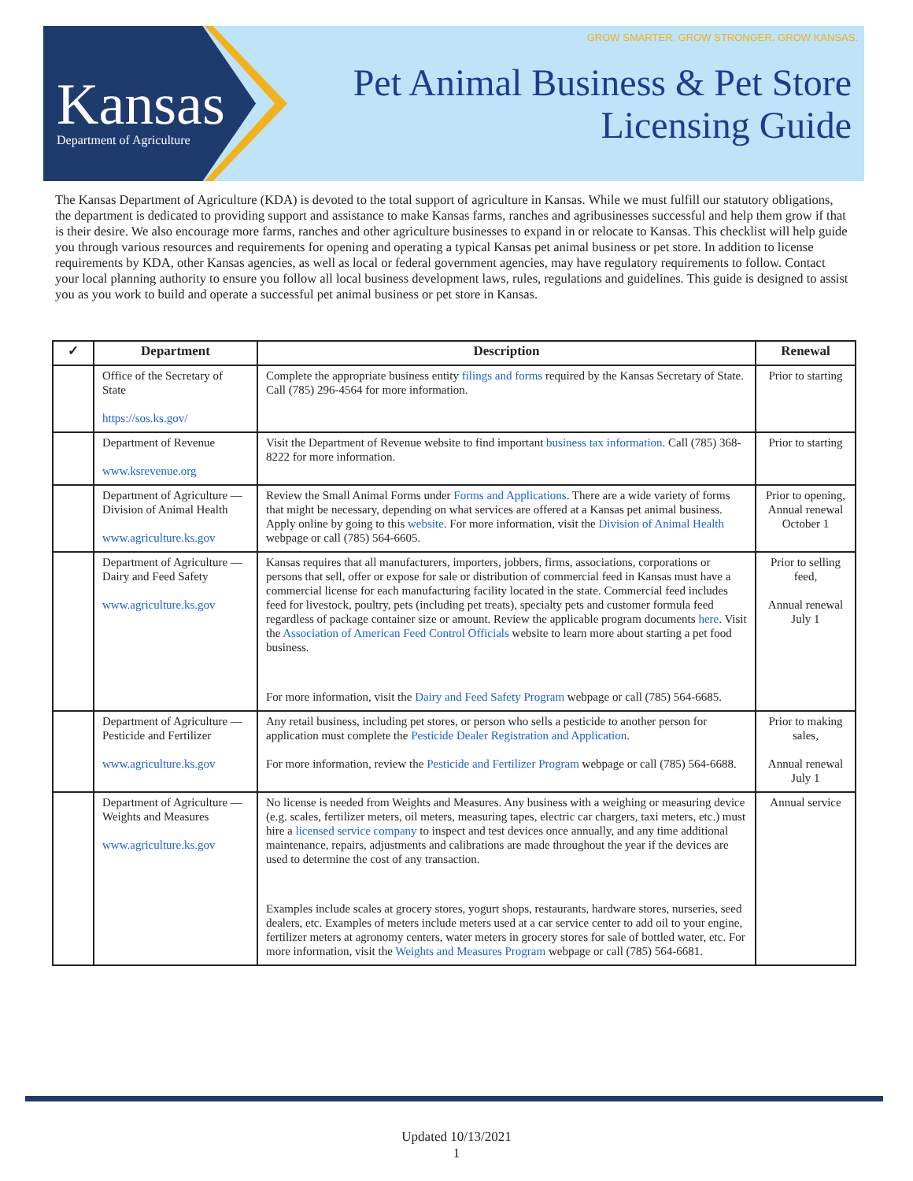Kansas
Department of Agriculture
GROW SMARTER. GROW STRONGER. GROW KANSAS.
Pet Animal Business & Pet Store
Licensing Guide
The Kansas Department of Agriculture (KDA) is devoted to the total support of agriculture in Kansas. While we must fulfill our statutory obligations, the department is dedicated to providing support and assistance to make Kansas farms, ranches and agribusinesses successful and help them grow if that is their desire. We also encourage more farms, ranches and other agriculture businesses to expand in or relocate to Kansas. This checklist will help guide you through various resources and requirements for opening and operating a typical Kansas pet animal business or pet store. In addition to license requirements by KDA, other Kansas agencies, as well as local or federal government agencies, may have regulatory requirements to follow. Contact your local planning authority to ensure you follow all local business development laws, rules, regulations and guidelines. This guide is designed to assist you as you work to build and operate a successful pet animal business or pet store in Kansas.
| ✓ | Department | Description | Renewal |
| --- | --- | --- | --- |
| | Office of the Secretary of State https://sos.ks.gov/ | Complete the appropriate business entity filings and forms required by the Kansas Secretary of State. Call (785) 296-4564 for more information. | Prior to starting |
| | Department of Revenue www.ksrevenue.org | Visit the Department of Revenue website to find important business tax information . Call (785) 368-8222 for more information. | Prior to starting |
| | Department of Agriculture — Division of Animal Health www.agriculture.ks.gov | Review the Small Animal Forms under Forms and Applications . There are a wide variety of forms that might be necessary, depending on what services are offered at a Kansas pet animal business. Apply online by going to this website . For more information, visit the Division of Animal Health webpage or call (785) 564-6605. | Prior to opening, Annual renewal October 1 |
| | Department of Agriculture — Dairy and Feed Safety www.agriculture.ks.gov | Kansas requires that all manufacturers, importers, jobbers, firms, associations, corporations or persons that sell, offer or expose for sale or distribution of commercial feed in Kansas must have a commercial license for each manufacturing facility located in the state. Commercial feed includes feed for livestock, poultry, pets (including pet treats), specialty pets and customer formula feed regardless of package container size or amount. Review the applicable program documents here . Visit the Association of American Feed Control Officials website to learn more about starting a pet food business. For more information, visit the Dairy and Feed Safety Program webpage or call (785) 564-6685. | Prior to selling feed, Annual renewal July 1 |
| | Department of Agriculture — Pesticide and Fertilizer www.agriculture.ks.gov | Any retail business, including pet stores, or person who sells a pesticide to another person for application must complete the Pesticide Dealer Registration and Application . For more information, review the Pesticide and Fertilizer Program webpage or call (785) 564-6688. | Prior to making sales, Annual renewal July 1 |
| | Department of Agriculture — Weights and Measures www.agriculture.ks.gov | No license is needed from Weights and Measures. Any business with a weighing or measuring device (e.g. scales, fertilizer meters, oil meters, measuring tapes, electric car chargers, taxi meters, etc.) must hire a licensed service company to inspect and test devices once annually, and any time additional maintenance, repairs, adjustments and calibrations are made throughout the year if the devices are used to determine the cost of any transaction. Examples include scales at grocery stores, yogurt shops, restaurants, hardware stores, nurseries, seed dealers, etc. Examples of meters include meters used at a car service center to add oil to your engine, fertilizer meters at agronomy centers, water meters in grocery stores for sale of bottled water, etc. For more information, visit the Weights and Measures Program webpage or call (785) 564-6681. | Annual service |
Updated 10/13/2021
1